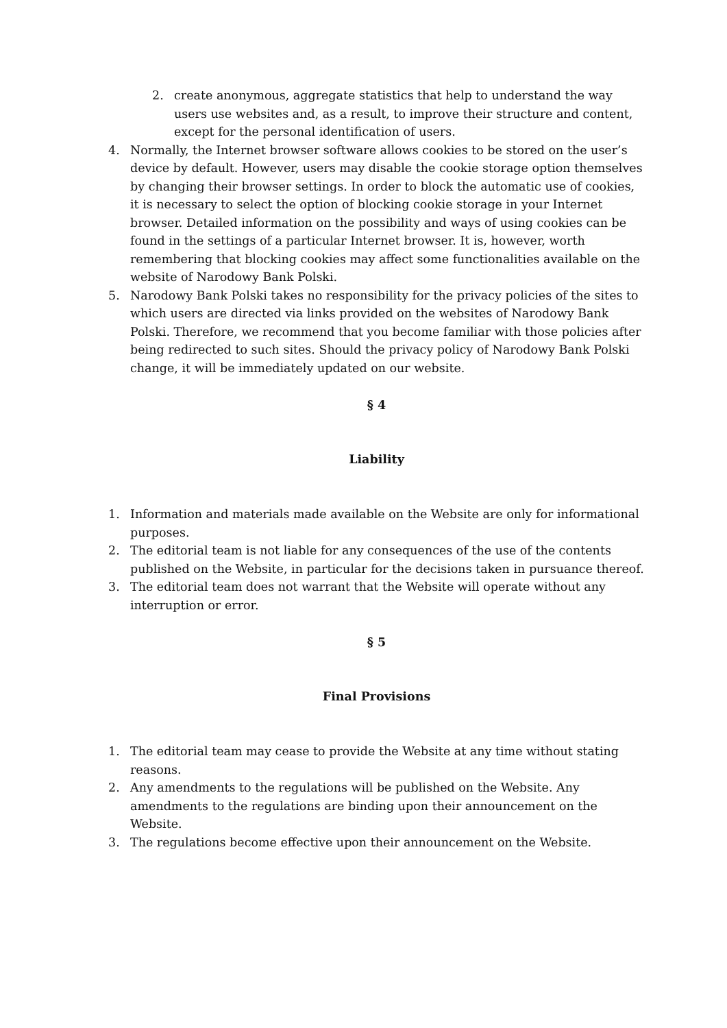2. create anonymous, aggregate statistics that help to understand the way users use websites and, as a result, to improve their structure and content, except for the personal identification of users.
4. Normally, the Internet browser software allows cookies to be stored on the user’s device by default. However, users may disable the cookie storage option themselves by changing their browser settings. In order to block the automatic use of cookies, it is necessary to select the option of blocking cookie storage in your Internet browser. Detailed information on the possibility and ways of using cookies can be found in the settings of a particular Internet browser. It is, however, worth remembering that blocking cookies may affect some functionalities available on the website of Narodowy Bank Polski.
5. Narodowy Bank Polski takes no responsibility for the privacy policies of the sites to which users are directed via links provided on the websites of Narodowy Bank Polski. Therefore, we recommend that you become familiar with those policies after being redirected to such sites. Should the privacy policy of Narodowy Bank Polski change, it will be immediately updated on our website.
§ 4
Liability
1. Information and materials made available on the Website are only for informational purposes.
2. The editorial team is not liable for any consequences of the use of the contents published on the Website, in particular for the decisions taken in pursuance thereof.
3. The editorial team does not warrant that the Website will operate without any interruption or error.
§ 5
Final Provisions
1. The editorial team may cease to provide the Website at any time without stating reasons.
2. Any amendments to the regulations will be published on the Website. Any amendments to the regulations are binding upon their announcement on the Website.
3. The regulations become effective upon their announcement on the Website.